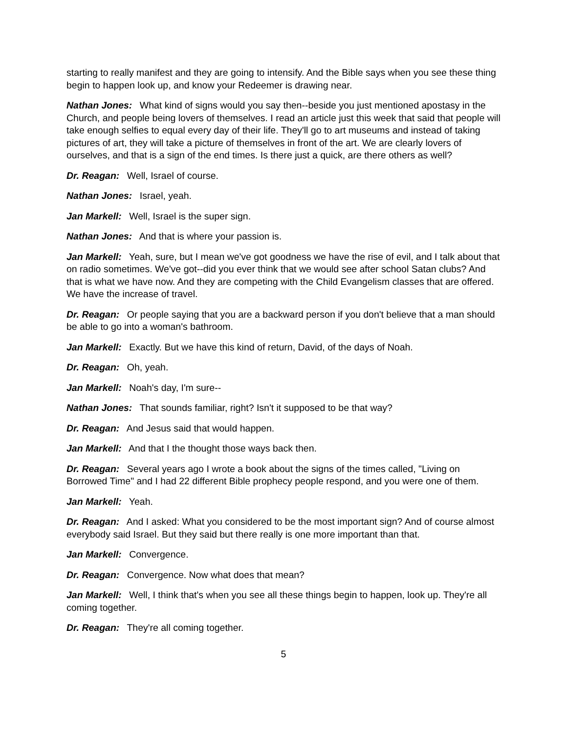starting to really manifest and they are going to intensify. And the Bible says when you see these thing begin to happen look up, and know your Redeemer is drawing near.
Nathan Jones: What kind of signs would you say then--beside you just mentioned apostasy in the Church, and people being lovers of themselves. I read an article just this week that said that people will take enough selfies to equal every day of their life. They'll go to art museums and instead of taking pictures of art, they will take a picture of themselves in front of the art. We are clearly lovers of ourselves, and that is a sign of the end times. Is there just a quick, are there others as well?
Dr. Reagan: Well, Israel of course.
Nathan Jones: Israel, yeah.
Jan Markell: Well, Israel is the super sign.
Nathan Jones: And that is where your passion is.
Jan Markell: Yeah, sure, but I mean we've got goodness we have the rise of evil, and I talk about that on radio sometimes. We've got--did you ever think that we would see after school Satan clubs? And that is what we have now. And they are competing with the Child Evangelism classes that are offered. We have the increase of travel.
Dr. Reagan: Or people saying that you are a backward person if you don't believe that a man should be able to go into a woman's bathroom.
Jan Markell: Exactly. But we have this kind of return, David, of the days of Noah.
Dr. Reagan: Oh, yeah.
Jan Markell: Noah's day, I'm sure--
Nathan Jones: That sounds familiar, right? Isn't it supposed to be that way?
Dr. Reagan: And Jesus said that would happen.
Jan Markell: And that I the thought those ways back then.
Dr. Reagan: Several years ago I wrote a book about the signs of the times called, "Living on Borrowed Time" and I had 22 different Bible prophecy people respond, and you were one of them.
Jan Markell: Yeah.
Dr. Reagan: And I asked: What you considered to be the most important sign? And of course almost everybody said Israel. But they said but there really is one more important than that.
Jan Markell: Convergence.
Dr. Reagan: Convergence. Now what does that mean?
Jan Markell: Well, I think that's when you see all these things begin to happen, look up. They're all coming together.
Dr. Reagan: They're all coming together.
5